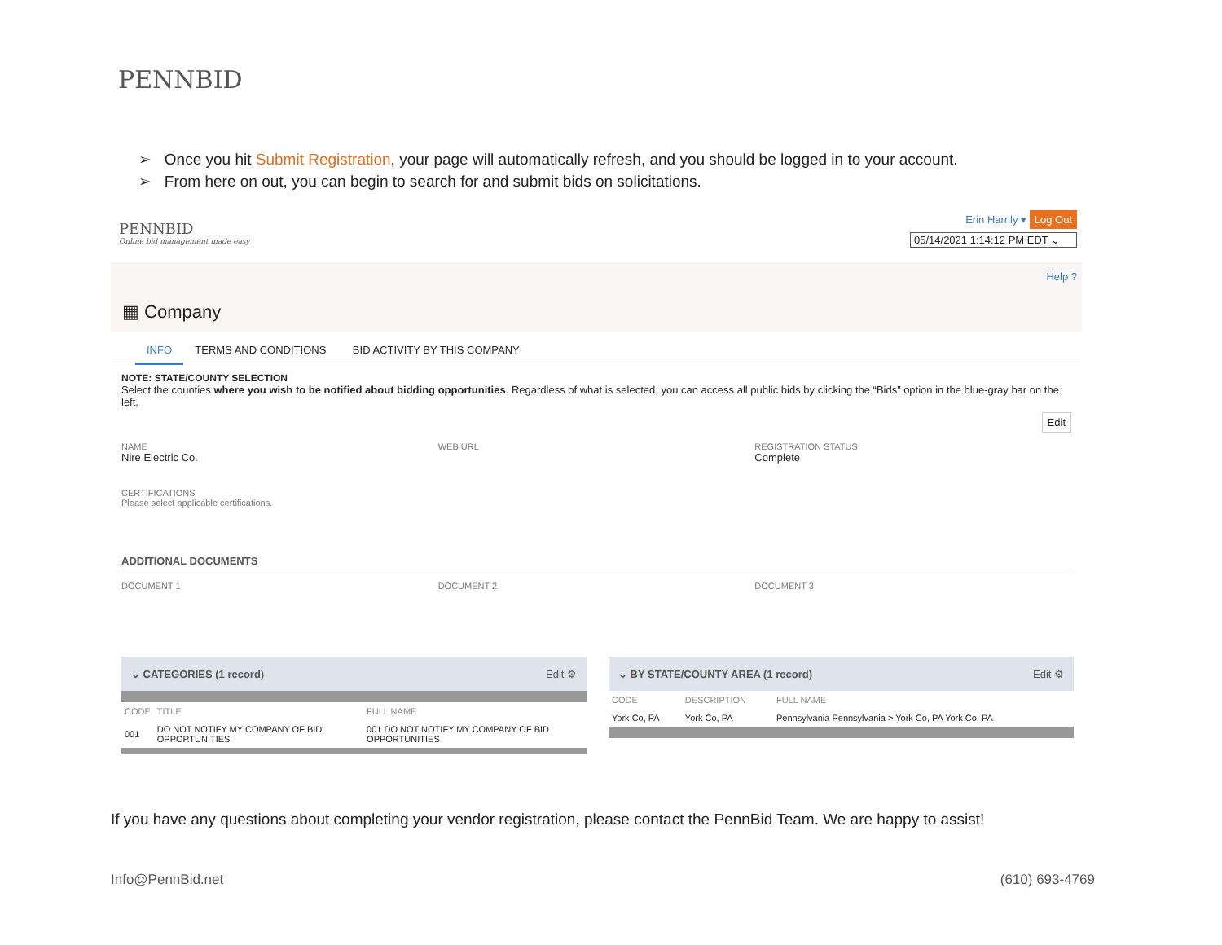PENNBID
➢ Once you hit Submit Registration, your page will automatically refresh, and you should be logged in to your account.
➢ From here on out, you can begin to search for and submit bids on solicitations.
PENNBID
Online bid management made easy
Erin Harnly ▾ Log Out
05/14/2021 1:14:12 PM EDT ⌄
Help ?
▦ Company
INFO TERMS AND CONDITIONS BID ACTIVITY BY THIS COMPANY
NOTE: STATE/COUNTY SELECTION
Select the counties where you wish to be notified about bidding opportunities. Regardless of what is selected, you can access all public bids by clicking the “Bids” option in the blue-gray bar on the left.
Edit
NAME
Nire Electric Co.
WEB URL REGISTRATION STATUS
Complete
CERTIFICATIONS
Please select applicable certifications.
ADDITIONAL DOCUMENTS
DOCUMENT 1 DOCUMENT 2 DOCUMENT 3
⌄ CATEGORIES (1 record) Edit ⚙
| CODE | TITLE | FULL NAME |
| --- | --- | --- |
| 001 | DO NOT NOTIFY MY COMPANY OF BID OPPORTUNITIES | 001 DO NOT NOTIFY MY COMPANY OF BID OPPORTUNITIES |
⌄ BY STATE/COUNTY AREA (1 record) Edit ⚙
| CODE | DESCRIPTION | FULL NAME |
| --- | --- | --- |
| York Co, PA | York Co, PA | Pennsylvania Pennsylvania > York Co, PA York Co, PA |
If you have any questions about completing your vendor registration, please contact the PennBid Team. We are happy to assist!
Info@PennBid.net (610) 693-4769